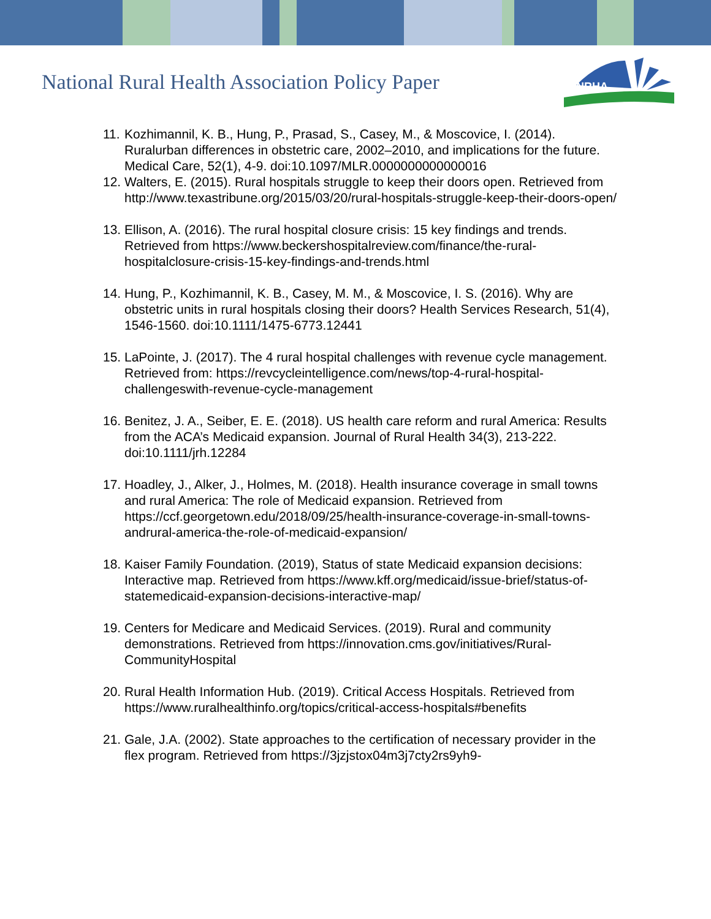National Rural Health Association Policy Paper
NRHA
11. Kozhimannil, K. B., Hung, P., Prasad, S., Casey, M., & Moscovice, I. (2014). Ruralurban differences in obstetric care, 2002–2010, and implications for the future. Medical Care, 52(1), 4-9. doi:10.1097/MLR.0000000000000016
12. Walters, E. (2015). Rural hospitals struggle to keep their doors open. Retrieved from http://www.texastribune.org/2015/03/20/rural-hospitals-struggle-keep-their-doors-open/
13. Ellison, A. (2016). The rural hospital closure crisis: 15 key findings and trends. Retrieved from https://www.beckershospitalreview.com/finance/the-rural-hospitalclosure-crisis-15-key-findings-and-trends.html
14. Hung, P., Kozhimannil, K. B., Casey, M. M., & Moscovice, I. S. (2016). Why are obstetric units in rural hospitals closing their doors? Health Services Research, 51(4), 1546-1560. doi:10.1111/1475-6773.12441
15. LaPointe, J. (2017). The 4 rural hospital challenges with revenue cycle management. Retrieved from: https://revcycleintelligence.com/news/top-4-rural-hospital-challengeswith-revenue-cycle-management
16. Benitez, J. A., Seiber, E. E. (2018). US health care reform and rural America: Results from the ACA’s Medicaid expansion. Journal of Rural Health 34(3), 213-222.
doi:10.1111/jrh.12284
17. Hoadley, J., Alker, J., Holmes, M. (2018). Health insurance coverage in small towns and rural America: The role of Medicaid expansion. Retrieved from https://ccf.georgetown.edu/2018/09/25/health-insurance-coverage-in-small-towns-andrural-america-the-role-of-medicaid-expansion/
18. Kaiser Family Foundation. (2019), Status of state Medicaid expansion decisions: Interactive map. Retrieved from https://www.kff.org/medicaid/issue-brief/status-of-statemedicaid-expansion-decisions-interactive-map/
19. Centers for Medicare and Medicaid Services. (2019). Rural and community demonstrations. Retrieved from https://innovation.cms.gov/initiatives/Rural-CommunityHospital
20. Rural Health Information Hub. (2019). Critical Access Hospitals. Retrieved from https://www.ruralhealthinfo.org/topics/critical-access-hospitals#benefits
21. Gale, J.A. (2002). State approaches to the certification of necessary provider in the flex program. Retrieved from https://3jzjstox04m3j7cty2rs9yh9-